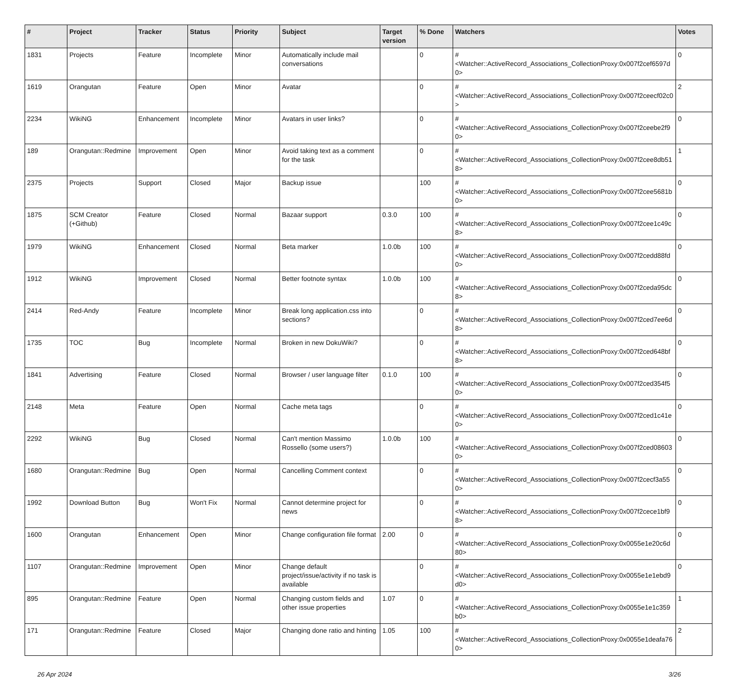| # | Project | Tracker | Status | Priority | Subject | Target version | % Done | Watchers | Votes |
| --- | --- | --- | --- | --- | --- | --- | --- | --- | --- |
| 1831 | Projects | Feature | Incomplete | Minor | Automatically include mail conversations | | 0 | #<Watcher::ActiveRecord_Associations_CollectionProxy:0x007f2cef6597d0> | 0 |
| 1619 | Orangutan | Feature | Open | Minor | Avatar | | 0 | #<Watcher::ActiveRecord_Associations_CollectionProxy:0x007f2ceecf02c0> | 2 |
| 2234 | WikiNG | Enhancement | Incomplete | Minor | Avatars in user links? | | 0 | #<Watcher::ActiveRecord_Associations_CollectionProxy:0x007f2ceebe2f90> | 0 |
| 189 | Orangutan::Redmine | Improvement | Open | Minor | Avoid taking text as a comment for the task | | 0 | #<Watcher::ActiveRecord_Associations_CollectionProxy:0x007f2cee8db518> | 1 |
| 2375 | Projects | Support | Closed | Major | Backup issue | | 100 | #<Watcher::ActiveRecord_Associations_CollectionProxy:0x007f2cee5681b0> | 0 |
| 1875 | SCM Creator (+Github) | Feature | Closed | Normal | Bazaar support | 0.3.0 | 100 | #<Watcher::ActiveRecord_Associations_CollectionProxy:0x007f2cee1c49c8> | 0 |
| 1979 | WikiNG | Enhancement | Closed | Normal | Beta marker | 1.0.0b | 100 | #<Watcher::ActiveRecord_Associations_CollectionProxy:0x007f2cedd88fd0> | 0 |
| 1912 | WikiNG | Improvement | Closed | Normal | Better footnote syntax | 1.0.0b | 100 | #<Watcher::ActiveRecord_Associations_CollectionProxy:0x007f2ceda95dc8> | 0 |
| 2414 | Red-Andy | Feature | Incomplete | Minor | Break long application.css into sections? | | 0 | #<Watcher::ActiveRecord_Associations_CollectionProxy:0x007f2ced7ee6d8> | 0 |
| 1735 | TOC | Bug | Incomplete | Normal | Broken in new DokuWiki? | | 0 | #<Watcher::ActiveRecord_Associations_CollectionProxy:0x007f2ced648bf8> | 0 |
| 1841 | Advertising | Feature | Closed | Normal | Browser / user language filter | 0.1.0 | 100 | #<Watcher::ActiveRecord_Associations_CollectionProxy:0x007f2ced354f50> | 0 |
| 2148 | Meta | Feature | Open | Normal | Cache meta tags | | 0 | #<Watcher::ActiveRecord_Associations_CollectionProxy:0x007f2ced1c41e0> | 0 |
| 2292 | WikiNG | Bug | Closed | Normal | Can't mention Massimo Rossello (some users?) | 1.0.0b | 100 | #<Watcher::ActiveRecord_Associations_CollectionProxy:0x007f2ced086030> | 0 |
| 1680 | Orangutan::Redmine | Bug | Open | Normal | Cancelling Comment context | | 0 | #<Watcher::ActiveRecord_Associations_CollectionProxy:0x007f2cecf3a550> | 0 |
| 1992 | Download Button | Bug | Won't Fix | Normal | Cannot determine project for news | | 0 | #<Watcher::ActiveRecord_Associations_CollectionProxy:0x007f2cece1bf98> | 0 |
| 1600 | Orangutan | Enhancement | Open | Minor | Change configuration file format | 2.00 | 0 | #<Watcher::ActiveRecord_Associations_CollectionProxy:0x0055e1e20c6d80> | 0 |
| 1107 | Orangutan::Redmine | Improvement | Open | Minor | Change default project/issue/activity if no task is available | | 0 | #<Watcher::ActiveRecord_Associations_CollectionProxy:0x0055e1e1ebd9d0> | 0 |
| 895 | Orangutan::Redmine | Feature | Open | Normal | Changing custom fields and other issue properties | 1.07 | 0 | #<Watcher::ActiveRecord_Associations_CollectionProxy:0x0055e1e1c359b0> | 1 |
| 171 | Orangutan::Redmine | Feature | Closed | Major | Changing done ratio and hinting | 1.05 | 100 | #<Watcher::ActiveRecord_Associations_CollectionProxy:0x0055e1deafa760> | 2 |
26 Apr 2024 3/26